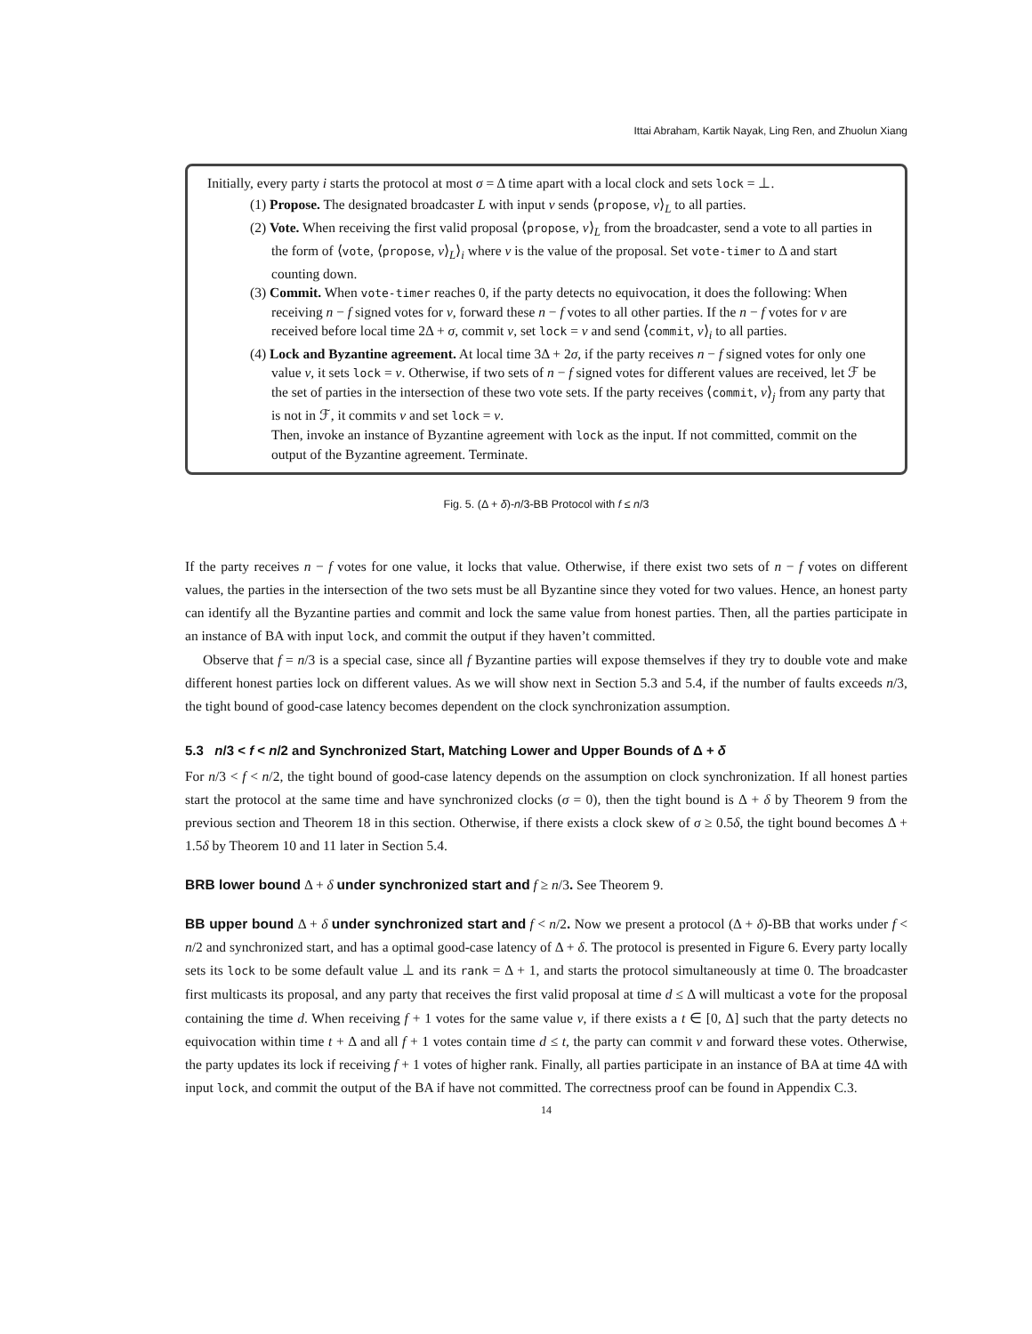Ittai Abraham, Kartik Nayak, Ling Ren, and Zhuolun Xiang
Initially, every party i starts the protocol at most σ = Δ time apart with a local clock and sets lock = ⊥.
(1) Propose. The designated broadcaster L with input v sends ⟨propose, v⟩<sub>L</sub> to all parties.
(2) Vote. When receiving the first valid proposal ⟨propose, v⟩<sub>L</sub> from the broadcaster, send a vote to all parties in the form of ⟨vote, ⟨propose, v⟩<sub>L</sub>⟩<sub>i</sub> where v is the value of the proposal. Set vote-timer to Δ and start counting down.
(3) Commit. When vote-timer reaches 0, if the party detects no equivocation, it does the following: When receiving n − f signed votes for v, forward these n − f votes to all other parties. If the n − f votes for v are received before local time 2Δ + σ, commit v, set lock = v and send ⟨commit, v⟩<sub>i</sub> to all parties.
(4) Lock and Byzantine agreement. At local time 3Δ + 2σ, if the party receives n − f signed votes for only one value v, it sets lock = v. Otherwise, if two sets of n − f signed votes for different values are received, let ℱ be the set of parties in the intersection of these two vote sets. If the party receives ⟨commit, v⟩<sub>j</sub> from any party that is not in ℱ, it commits v and set lock = v.
Then, invoke an instance of Byzantine agreement with lock as the input. If not committed, commit on the output of the Byzantine agreement. Terminate.
Fig. 5. (Δ + δ)-n/3-BB Protocol with f ≤ n/3
If the party receives n − f votes for one value, it locks that value. Otherwise, if there exist two sets of n − f votes on different values, the parties in the intersection of the two sets must be all Byzantine since they voted for two values. Hence, an honest party can identify all the Byzantine parties and commit and lock the same value from honest parties. Then, all the parties participate in an instance of BA with input lock, and commit the output if they haven’t committed.
Observe that f = n/3 is a special case, since all f Byzantine parties will expose themselves if they try to double vote and make different honest parties lock on different values. As we will show next in Section 5.3 and 5.4, if the number of faults exceeds n/3, the tight bound of good-case latency becomes dependent on the clock synchronization assumption.
5.3 n/3 < f < n/2 and Synchronized Start, Matching Lower and Upper Bounds of Δ + δ
For n/3 < f < n/2, the tight bound of good-case latency depends on the assumption on clock synchronization. If all honest parties start the protocol at the same time and have synchronized clocks (σ = 0), then the tight bound is Δ + δ by Theorem 9 from the previous section and Theorem 18 in this section. Otherwise, if there exists a clock skew of σ ≥ 0.5δ, the tight bound becomes Δ + 1.5δ by Theorem 10 and 11 later in Section 5.4.
BRB lower bound Δ + δ under synchronized start and f ≥ n/3. See Theorem 9.
BB upper bound Δ + δ under synchronized start and f < n/2. Now we present a protocol (Δ + δ)-BB that works under f < n/2 and synchronized start, and has a optimal good-case latency of Δ + δ. The protocol is presented in Figure 6. Every party locally sets its lock to be some default value ⊥ and its rank = Δ + 1, and starts the protocol simultaneously at time 0. The broadcaster first multicasts its proposal, and any party that receives the first valid proposal at time d ≤ Δ will multicast a vote for the proposal containing the time d. When receiving f + 1 votes for the same value v, if there exists a t ∈ [0, Δ] such that the party detects no equivocation within time t + Δ and all f + 1 votes contain time d ≤ t, the party can commit v and forward these votes. Otherwise, the party updates its lock if receiving f + 1 votes of higher rank. Finally, all parties participate in an instance of BA at time 4Δ with input lock, and commit the output of the BA if have not committed. The correctness proof can be found in Appendix C.3.
14